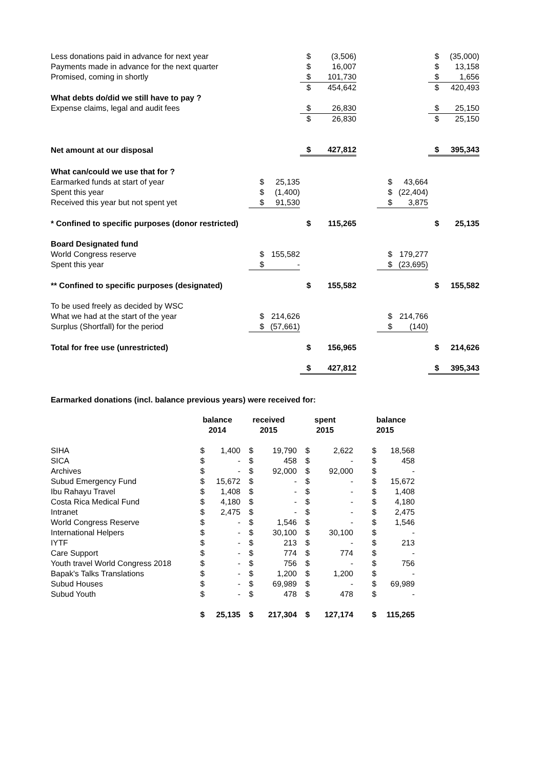| Less donations paid in advance for next year | | | $ | (3,506) | | | | $ | (35,000) |
| Payments made in advance for the next quarter | | | $ | 16,007 | | | | $ | 13,158 |
| Promised, coming in shortly | | | $ | 101,730 | | | | $ | 1,656 |
| | | | $ | 454,642 | | | | $ | 420,493 |
| What debts do/did we still have to pay ? | | | | | | | | | |
| Expense claims, legal and audit fees | | | $ | 26,830 | | | | $ | 25,150 |
| | | | $ | 26,830 | | | | $ | 25,150 |
| Net amount at our disposal | | | $ | 427,812 | | | | $ | 395,343 |
| What can/could we use that for ? | | | | | | | | | |
| Earmarked funds at start of year | $ | 25,135 | | | | $ | 43,664 | | |
| Spent this year | $ | (1,400) | | | | $ | (22,404) | | |
| Received this year but not spent yet | $ | 91,530 | | | | $ | 3,875 | | |
| * Confined to specific purposes (donor restricted) | | | $ | 115,265 | | | | $ | 25,135 |
| Board Designated fund | | | | | | | | | |
| World Congress reserve | $ | 155,582 | | | | $ | 179,277 | | |
| Spent this year | $ | - | | | | $ | (23,695) | | |
| ** Confined to specific purposes (designated) | | | $ | 155,582 | | | | $ | 155,582 |
| To be used freely as decided by WSC | | | | | | | | | |
| What we had at the start of the year | $ | 214,626 | | | | $ | 214,766 | | |
| Surplus (Shortfall) for the period | $ | (57,661) | | | | $ | (140) | | |
| Total for free use (unrestricted) | | | $ | 156,965 | | | | $ | 214,626 |
| | | | $ | 427,812 | | | | $ | 395,343 |
Earmarked donations (incl. balance previous years) were received for:
| | balance 2014 | | received 2015 | | spent 2015 | | | balance 2015 |
| SIHA | $ | 1,400 | $ | 19,790 | $ | 2,622 | $ | 18,568 |
| SICA | $ | - | $ | 458 | $ | - | $ | 458 |
| Archives | $ | - | $ | 92,000 | $ | 92,000 | $ | - |
| Subud Emergency Fund | $ | 15,672 | $ | - | $ | - | $ | 15,672 |
| Ibu Rahayu Travel | $ | 1,408 | $ | - | $ | - | $ | 1,408 |
| Costa Rica Medical Fund | $ | 4,180 | $ | - | $ | - | $ | 4,180 |
| Intranet | $ | 2,475 | $ | - | $ | - | $ | 2,475 |
| World Congress Reserve | $ | - | $ | 1,546 | $ | - | $ | 1,546 |
| International Helpers | $ | - | $ | 30,100 | $ | 30,100 | $ | - |
| IYTF | $ | - | $ | 213 | $ | - | $ | 213 |
| Care Support | $ | - | $ | 774 | $ | 774 | $ | - |
| Youth travel World Congress 2018 | $ | - | $ | 756 | $ | - | $ | 756 |
| Bapak's Talks Translations | $ | - | $ | 1,200 | $ | 1,200 | $ | - |
| Subud Houses | $ | - | $ | 69,989 | $ | - | $ | 69,989 |
| Subud Youth | $ | - | $ | 478 | $ | 478 | $ | - |
| | $ | 25,135 | $ | 217,304 | $ | 127,174 | $ | 115,265 |